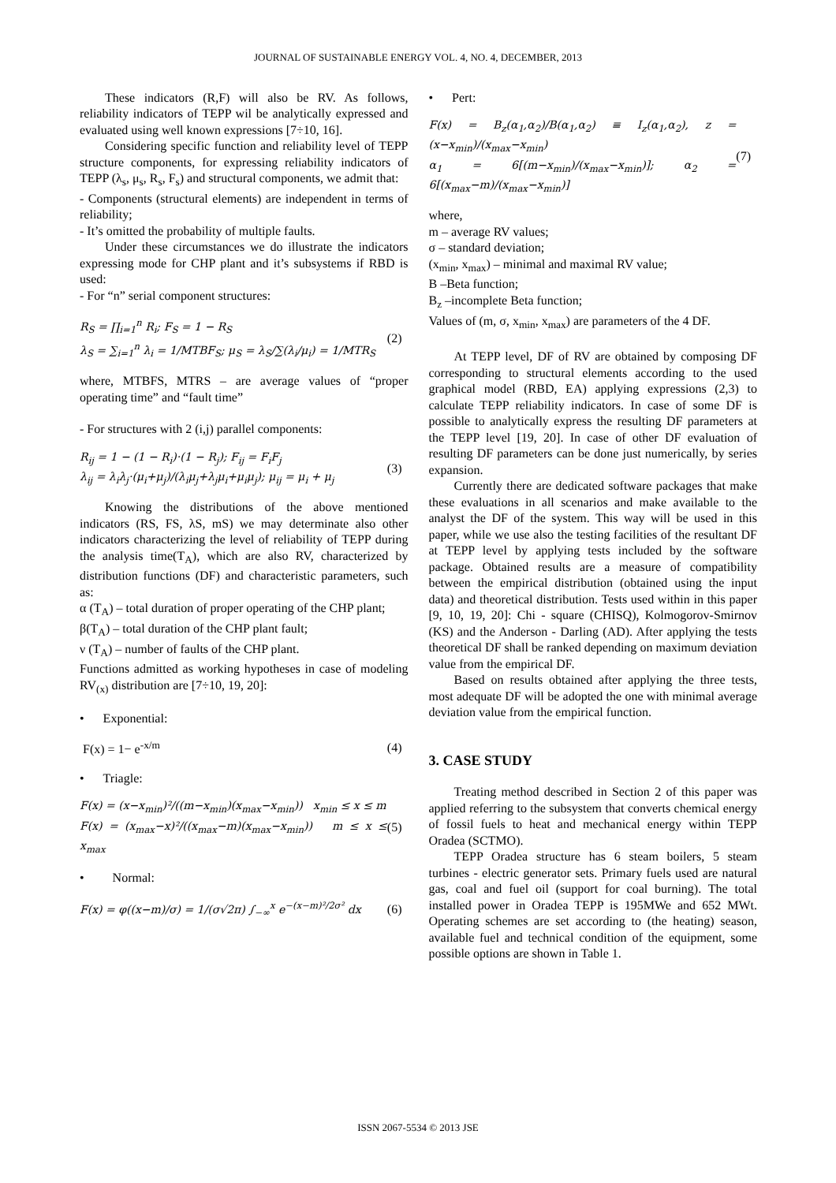JOURNAL OF SUSTAINABLE ENERGY VOL. 4, NO. 4, DECEMBER, 2013
These indicators (R,F) will also be RV. As follows, reliability indicators of TEPP wil be analytically expressed and evaluated using well known expressions [7÷10, 16].
Considering specific function and reliability level of TEPP structure components, for expressing reliability indicators of TEPP (λ<sub>s</sub>, μ<sub>s</sub>, R<sub>s</sub>, F<sub>s</sub>) and structural components, we admit that:
- Components (structural elements) are independent in terms of reliability;
- It’s omitted the probability of multiple faults.
Under these circumstances we do illustrate the indicators expressing mode for CHP plant and it’s subsystems if RBD is used:
- For “n” serial component structures:
R<sub>S</sub> = ∏<sub>i=1</sub><sup>n</sup> R<sub>i</sub>; F<sub>S</sub> = 1 − R<sub>S</sub>
λ<sub>S</sub> = ∑<sub>i=1</sub><sup>n</sup> λ<sub>i</sub> = 1/MTBF<sub>S</sub>; μ<sub>S</sub> = λ<sub>S</sub>/∑(λ<sub>i</sub>/μ<sub>i</sub>) = 1/MTR<sub>S</sub>
(2)
where, MTBFS, MTRS – are average values of “proper operating time” and “fault time”
- For structures with 2 (i,j) parallel components:
R<sub>ij</sub> = 1 − (1 − R<sub>i</sub>)·(1 − R<sub>j</sub>); F<sub>ij</sub> = F<sub>i</sub>F<sub>j</sub>
λ<sub>ij</sub> = λ<sub>i</sub>λ<sub>j</sub>·(μ<sub>i</sub>+μ<sub>j</sub>)/(λ<sub>i</sub>μ<sub>j</sub>+λ<sub>j</sub>μ<sub>i</sub>+μ<sub>i</sub>μ<sub>j</sub>); μ<sub>ij</sub> = μ<sub>i</sub> + μ<sub>j</sub>
(3)
Knowing the distributions of the above mentioned indicators (RS, FS, λS, mS) we may determinate also other indicators characterizing the level of reliability of TEPP during the analysis time(T<sub>A</sub>), which are also RV, characterized by distribution functions (DF) and characteristic parameters, such as:
α (T<sub>A</sub>) – total duration of proper operating of the CHP plant;
β(T<sub>A</sub>) – total duration of the CHP plant fault;
ν (T<sub>A</sub>) – number of faults of the CHP plant.
Functions admitted as working hypotheses in case of modeling RV<sub>(x)</sub> distribution are [7÷10, 19, 20]:
• Exponential:
F(x) = 1− e<sup>-x/m</sup> (4)
• Triagle:
F(x) = (x−x<sub>min</sub>)²/((m−x<sub>min</sub>)(x<sub>max</sub>−x<sub>min</sub>)) x<sub>min</sub> ≤ x ≤ m
F(x) = (x<sub>max</sub>−x)²/((x<sub>max</sub>−m)(x<sub>max</sub>−x<sub>min</sub>)) m ≤ x ≤ x<sub>max</sub>
(5)
• Normal:
F(x) = φ((x−m)/σ) = 1/(σ√2π) ∫<sub>−∞</sub><sup>x</sup> e<sup>−(x−m)²/2σ²</sup> dx
(6)
• Pert:
F(x) = B<sub>z</sub>(α<sub>1</sub>,α<sub>2</sub>)/B(α<sub>1</sub>,α<sub>2</sub>) ≡ I<sub>z</sub>(α<sub>1</sub>,α<sub>2</sub>), z = (x−x<sub>min</sub>)/(x<sub>max</sub>−x<sub>min</sub>)
α<sub>1</sub> = 6[(m−x<sub>min</sub>)/(x<sub>max</sub>−x<sub>min</sub>)]; α<sub>2</sub> = 6[(x<sub>max</sub>−m)/(x<sub>max</sub>−x<sub>min</sub>)]
(7)
where,
m – average RV values;
σ – standard deviation;
(x<sub>min</sub>, x<sub>max</sub>) – minimal and maximal RV value;
B –Beta function;
B<sub>z</sub> –incomplete Beta function;
Values of (m, σ, x<sub>min</sub>, x<sub>max</sub>) are parameters of the 4 DF.
At TEPP level, DF of RV are obtained by composing DF corresponding to structural elements according to the used graphical model (RBD, EA) applying expressions (2,3) to calculate TEPP reliability indicators. In case of some DF is possible to analytically express the resulting DF parameters at the TEPP level [19, 20]. In case of other DF evaluation of resulting DF parameters can be done just numerically, by series expansion.
Currently there are dedicated software packages that make these evaluations in all scenarios and make available to the analyst the DF of the system. This way will be used in this paper, while we use also the testing facilities of the resultant DF at TEPP level by applying tests included by the software package. Obtained results are a measure of compatibility between the empirical distribution (obtained using the input data) and theoretical distribution. Tests used within in this paper [9, 10, 19, 20]: Chi - square (CHISQ), Kolmogorov-Smirnov (KS) and the Anderson - Darling (AD). After applying the tests theoretical DF shall be ranked depending on maximum deviation value from the empirical DF.
Based on results obtained after applying the three tests, most adequate DF will be adopted the one with minimal average deviation value from the empirical function.
3. CASE STUDY
Treating method described in Section 2 of this paper was applied referring to the subsystem that converts chemical energy of fossil fuels to heat and mechanical energy within TEPP Oradea (SCTMO).
TEPP Oradea structure has 6 steam boilers, 5 steam turbines - electric generator sets. Primary fuels used are natural gas, coal and fuel oil (support for coal burning). The total installed power in Oradea TEPP is 195MWe and 652 MWt. Operating schemes are set according to (the heating) season, available fuel and technical condition of the equipment, some possible options are shown in Table 1.
ISSN 2067-5534 © 2013 JSE